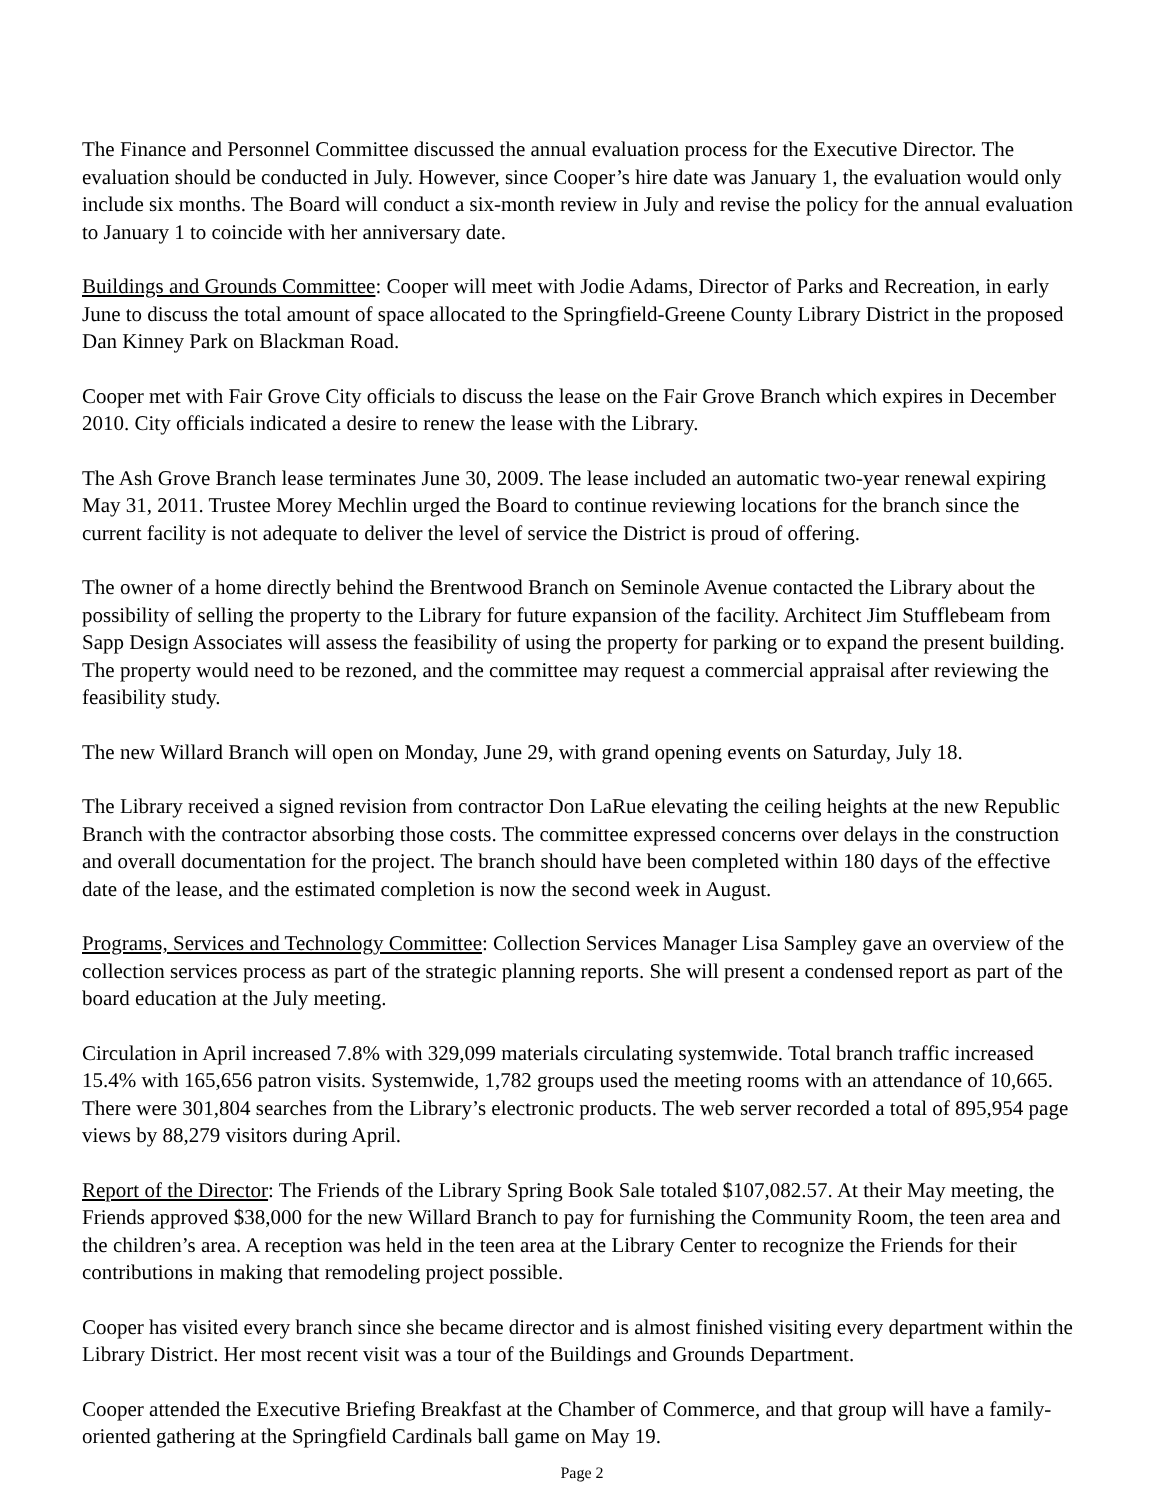The Finance and Personnel Committee discussed the annual evaluation process for the Executive Director. The evaluation should be conducted in July. However, since Cooper’s hire date was January 1, the evaluation would only include six months. The Board will conduct a six-month review in July and revise the policy for the annual evaluation to January 1 to coincide with her anniversary date.
Buildings and Grounds Committee: Cooper will meet with Jodie Adams, Director of Parks and Recreation, in early June to discuss the total amount of space allocated to the Springfield-Greene County Library District in the proposed Dan Kinney Park on Blackman Road.
Cooper met with Fair Grove City officials to discuss the lease on the Fair Grove Branch which expires in December 2010. City officials indicated a desire to renew the lease with the Library.
The Ash Grove Branch lease terminates June 30, 2009. The lease included an automatic two-year renewal expiring May 31, 2011. Trustee Morey Mechlin urged the Board to continue reviewing locations for the branch since the current facility is not adequate to deliver the level of service the District is proud of offering.
The owner of a home directly behind the Brentwood Branch on Seminole Avenue contacted the Library about the possibility of selling the property to the Library for future expansion of the facility. Architect Jim Stufflebeam from Sapp Design Associates will assess the feasibility of using the property for parking or to expand the present building. The property would need to be rezoned, and the committee may request a commercial appraisal after reviewing the feasibility study.
The new Willard Branch will open on Monday, June 29, with grand opening events on Saturday, July 18.
The Library received a signed revision from contractor Don LaRue elevating the ceiling heights at the new Republic Branch with the contractor absorbing those costs. The committee expressed concerns over delays in the construction and overall documentation for the project. The branch should have been completed within 180 days of the effective date of the lease, and the estimated completion is now the second week in August.
Programs, Services and Technology Committee: Collection Services Manager Lisa Sampley gave an overview of the collection services process as part of the strategic planning reports. She will present a condensed report as part of the board education at the July meeting.
Circulation in April increased 7.8% with 329,099 materials circulating systemwide. Total branch traffic increased 15.4% with 165,656 patron visits. Systemwide, 1,782 groups used the meeting rooms with an attendance of 10,665. There were 301,804 searches from the Library’s electronic products. The web server recorded a total of 895,954 page views by 88,279 visitors during April.
Report of the Director: The Friends of the Library Spring Book Sale totaled $107,082.57. At their May meeting, the Friends approved $38,000 for the new Willard Branch to pay for furnishing the Community Room, the teen area and the children’s area. A reception was held in the teen area at the Library Center to recognize the Friends for their contributions in making that remodeling project possible.
Cooper has visited every branch since she became director and is almost finished visiting every department within the Library District. Her most recent visit was a tour of the Buildings and Grounds Department.
Cooper attended the Executive Briefing Breakfast at the Chamber of Commerce, and that group will have a family-oriented gathering at the Springfield Cardinals ball game on May 19.
Page 2